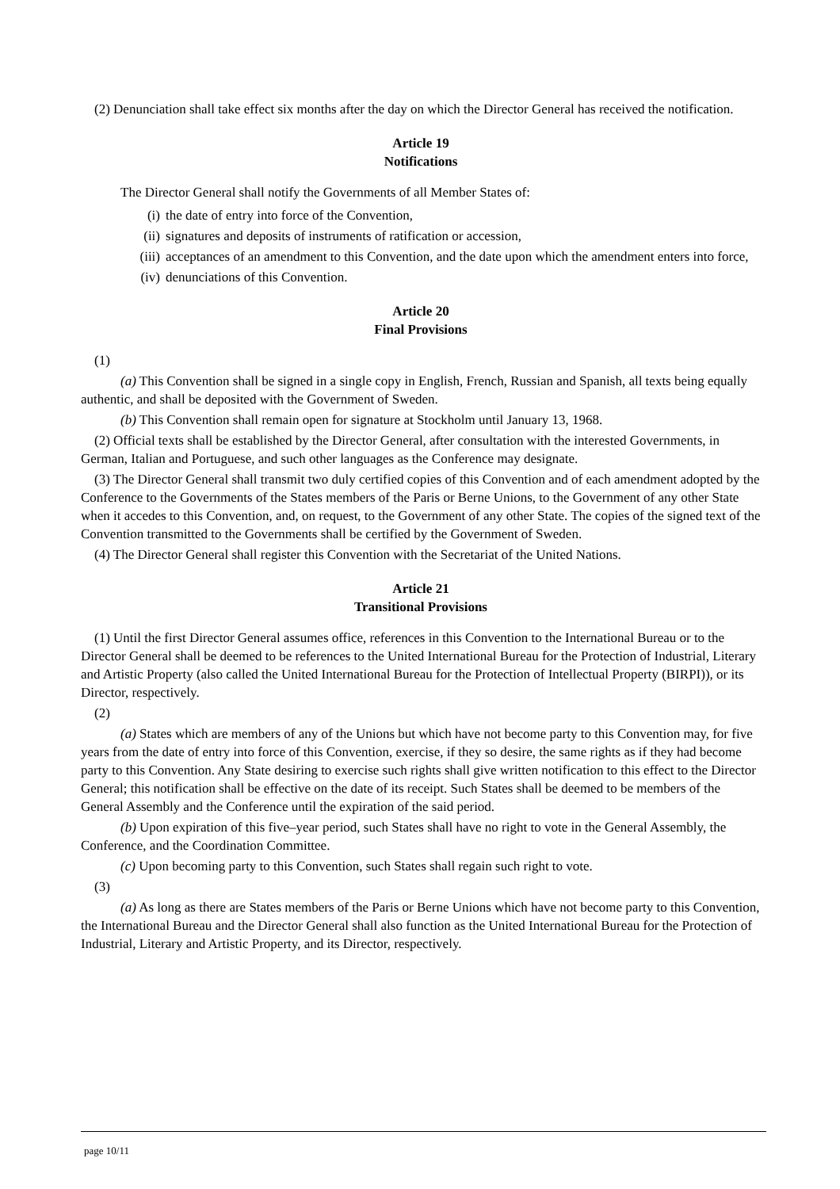(2) Denunciation shall take effect six months after the day on which the Director General has received the notification.
Article 19
Notifications
The Director General shall notify the Governments of all Member States of:
(i) the date of entry into force of the Convention,
(ii) signatures and deposits of instruments of ratification or accession,
(iii) acceptances of an amendment to this Convention, and the date upon which the amendment enters into force,
(iv) denunciations of this Convention.
Article 20
Final Provisions
(1)
(a) This Convention shall be signed in a single copy in English, French, Russian and Spanish, all texts being equally authentic, and shall be deposited with the Government of Sweden.
(b) This Convention shall remain open for signature at Stockholm until January 13, 1968.
(2) Official texts shall be established by the Director General, after consultation with the interested Governments, in German, Italian and Portuguese, and such other languages as the Conference may designate.
(3) The Director General shall transmit two duly certified copies of this Convention and of each amendment adopted by the Conference to the Governments of the States members of the Paris or Berne Unions, to the Government of any other State when it accedes to this Convention, and, on request, to the Government of any other State. The copies of the signed text of the Convention transmitted to the Governments shall be certified by the Government of Sweden.
(4) The Director General shall register this Convention with the Secretariat of the United Nations.
Article 21
Transitional Provisions
(1) Until the first Director General assumes office, references in this Convention to the International Bureau or to the Director General shall be deemed to be references to the United International Bureau for the Protection of Industrial, Literary and Artistic Property (also called the United International Bureau for the Protection of Intellectual Property (BIRPI)), or its Director, respectively.
(2)
(a) States which are members of any of the Unions but which have not become party to this Convention may, for five years from the date of entry into force of this Convention, exercise, if they so desire, the same rights as if they had become party to this Convention. Any State desiring to exercise such rights shall give written notification to this effect to the Director General; this notification shall be effective on the date of its receipt. Such States shall be deemed to be members of the General Assembly and the Conference until the expiration of the said period.
(b) Upon expiration of this five–year period, such States shall have no right to vote in the General Assembly, the Conference, and the Coordination Committee.
(c) Upon becoming party to this Convention, such States shall regain such right to vote.
(3)
(a) As long as there are States members of the Paris or Berne Unions which have not become party to this Convention, the International Bureau and the Director General shall also function as the United International Bureau for the Protection of Industrial, Literary and Artistic Property, and its Director, respectively.
page 10/11